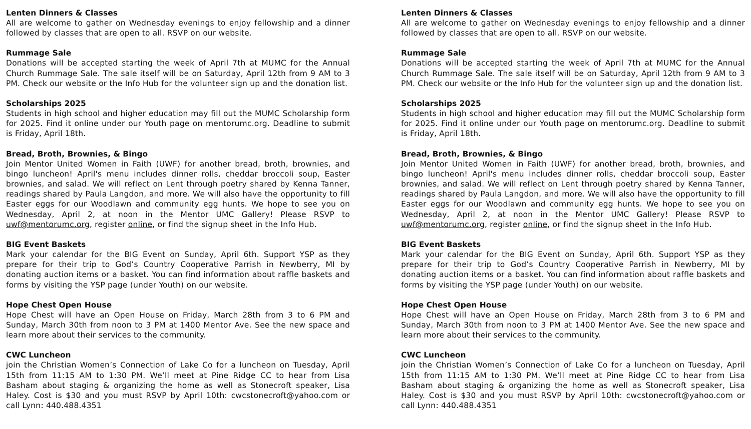Lenten Dinners & Classes
All are welcome to gather on Wednesday evenings to enjoy fellowship and a dinner followed by classes that are open to all. RSVP on our website.
Rummage Sale
Donations will be accepted starting the week of April 7th at MUMC for the Annual Church Rummage Sale. The sale itself will be on Saturday, April 12th from 9 AM to 3 PM. Check our website or the Info Hub for the volunteer sign up and the donation list.
Scholarships 2025
Students in high school and higher education may fill out the MUMC Scholarship form for 2025. Find it online under our Youth page on mentorumc.org. Deadline to submit is Friday, April 18th.
Bread, Broth, Brownies, & Bingo
Join Mentor United Women in Faith (UWF) for another bread, broth, brownies, and bingo luncheon! April's menu includes dinner rolls, cheddar broccoli soup, Easter brownies, and salad. We will reflect on Lent through poetry shared by Kenna Tanner, readings shared by Paula Langdon, and more. We will also have the opportunity to fill Easter eggs for our Woodlawn and community egg hunts. We hope to see you on Wednesday, April 2, at noon in the Mentor UMC Gallery! Please RSVP to uwf@mentorumc.org, register online, or find the signup sheet in the Info Hub.
BIG Event Baskets
Mark your calendar for the BIG Event on Sunday, April 6th. Support YSP as they prepare for their trip to God’s Country Cooperative Parrish in Newberry, MI by donating auction items or a basket. You can find information about raffle baskets and forms by visiting the YSP page (under Youth) on our website.
Hope Chest Open House
Hope Chest will have an Open House on Friday, March 28th from 3 to 6 PM and Sunday, March 30th from noon to 3 PM at 1400 Mentor Ave. See the new space and learn more about their services to the community.
CWC Luncheon
join the Christian Women’s Connection of Lake Co for a luncheon on Tuesday, April 15th from 11:15 AM to 1:30 PM. We’ll meet at Pine Ridge CC to hear from Lisa Basham about staging & organizing the home as well as Stonecroft speaker, Lisa Haley. Cost is $30 and you must RSVP by April 10th: cwcstonecroft@yahoo.com or call Lynn: 440.488.4351
Lenten Dinners & Classes
All are welcome to gather on Wednesday evenings to enjoy fellowship and a dinner followed by classes that are open to all. RSVP on our website.
Rummage Sale
Donations will be accepted starting the week of April 7th at MUMC for the Annual Church Rummage Sale. The sale itself will be on Saturday, April 12th from 9 AM to 3 PM. Check our website or the Info Hub for the volunteer sign up and the donation list.
Scholarships 2025
Students in high school and higher education may fill out the MUMC Scholarship form for 2025. Find it online under our Youth page on mentorumc.org. Deadline to submit is Friday, April 18th.
Bread, Broth, Brownies, & Bingo
Join Mentor United Women in Faith (UWF) for another bread, broth, brownies, and bingo luncheon! April's menu includes dinner rolls, cheddar broccoli soup, Easter brownies, and salad. We will reflect on Lent through poetry shared by Kenna Tanner, readings shared by Paula Langdon, and more. We will also have the opportunity to fill Easter eggs for our Woodlawn and community egg hunts. We hope to see you on Wednesday, April 2, at noon in the Mentor UMC Gallery! Please RSVP to uwf@mentorumc.org, register online, or find the signup sheet in the Info Hub.
BIG Event Baskets
Mark your calendar for the BIG Event on Sunday, April 6th. Support YSP as they prepare for their trip to God’s Country Cooperative Parrish in Newberry, MI by donating auction items or a basket. You can find information about raffle baskets and forms by visiting the YSP page (under Youth) on our website.
Hope Chest Open House
Hope Chest will have an Open House on Friday, March 28th from 3 to 6 PM and Sunday, March 30th from noon to 3 PM at 1400 Mentor Ave. See the new space and learn more about their services to the community.
CWC Luncheon
join the Christian Women’s Connection of Lake Co for a luncheon on Tuesday, April 15th from 11:15 AM to 1:30 PM. We’ll meet at Pine Ridge CC to hear from Lisa Basham about staging & organizing the home as well as Stonecroft speaker, Lisa Haley. Cost is $30 and you must RSVP by April 10th: cwcstonecroft@yahoo.com or call Lynn: 440.488.4351